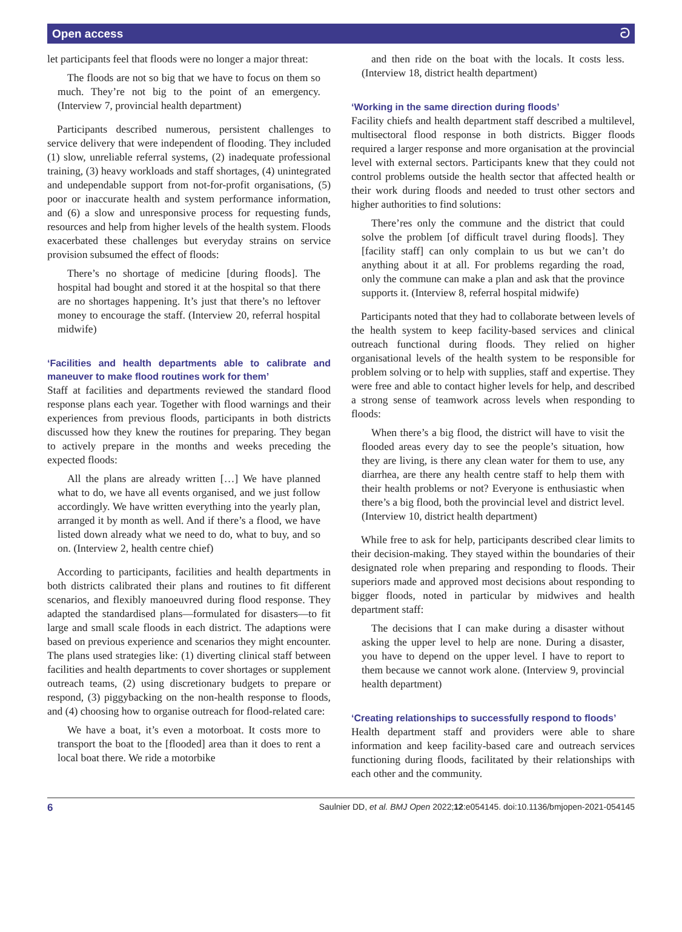Open access ට
let participants feel that floods were no longer a major threat:
The floods are not so big that we have to focus on them so much. They’re not big to the point of an emergency. (Interview 7, provincial health department)
Participants described numerous, persistent challenges to service delivery that were independent of flooding. They included (1) slow, unreliable referral systems, (2) inadequate professional training, (3) heavy workloads and staff shortages, (4) unintegrated and undependable support from not-for-profit organisations, (5) poor or inaccurate health and system performance information, and (6) a slow and unresponsive process for requesting funds, resources and help from higher levels of the health system. Floods exacerbated these challenges but everyday strains on service provision subsumed the effect of floods:
There’s no shortage of medicine [during floods]. The hospital had bought and stored it at the hospital so that there are no shortages happening. It’s just that there’s no leftover money to encourage the staff. (Interview 20, referral hospital midwife)
‘Facilities and health departments able to calibrate and maneuver to make flood routines work for them’
Staff at facilities and departments reviewed the standard flood response plans each year. Together with flood warnings and their experiences from previous floods, participants in both districts discussed how they knew the routines for preparing. They began to actively prepare in the months and weeks preceding the expected floods:
All the plans are already written […] We have planned what to do, we have all events organised, and we just follow accordingly. We have written everything into the yearly plan, arranged it by month as well. And if there’s a flood, we have listed down already what we need to do, what to buy, and so on. (Interview 2, health centre chief)
According to participants, facilities and health departments in both districts calibrated their plans and routines to fit different scenarios, and flexibly manoeuvred during flood response. They adapted the standardised plans—formulated for disasters—to fit large and small scale floods in each district. The adaptions were based on previous experience and scenarios they might encounter. The plans used strategies like: (1) diverting clinical staff between facilities and health departments to cover shortages or supplement outreach teams, (2) using discretionary budgets to prepare or respond, (3) piggybacking on the non-health response to floods, and (4) choosing how to organise outreach for flood-related care:
We have a boat, it’s even a motorboat. It costs more to transport the boat to the [flooded] area than it does to rent a local boat there. We ride a motorbike
and then ride on the boat with the locals. It costs less. (Interview 18, district health department)
‘Working in the same direction during floods’
Facility chiefs and health department staff described a multilevel, multisectoral flood response in both districts. Bigger floods required a larger response and more organisation at the provincial level with external sectors. Participants knew that they could not control problems outside the health sector that affected health or their work during floods and needed to trust other sectors and higher authorities to find solutions:
There’res only the commune and the district that could solve the problem [of difficult travel during floods]. They [facility staff] can only complain to us but we can’t do anything about it at all. For problems regarding the road, only the commune can make a plan and ask that the province supports it. (Interview 8, referral hospital midwife)
Participants noted that they had to collaborate between levels of the health system to keep facility-based services and clinical outreach functional during floods. They relied on higher organisational levels of the health system to be responsible for problem solving or to help with supplies, staff and expertise. They were free and able to contact higher levels for help, and described a strong sense of teamwork across levels when responding to floods:
When there’s a big flood, the district will have to visit the flooded areas every day to see the people’s situation, how they are living, is there any clean water for them to use, any diarrhea, are there any health centre staff to help them with their health problems or not? Everyone is enthusiastic when there’s a big flood, both the provincial level and district level. (Interview 10, district health department)
While free to ask for help, participants described clear limits to their decision-making. They stayed within the boundaries of their designated role when preparing and responding to floods. Their superiors made and approved most decisions about responding to bigger floods, noted in particular by midwives and health department staff:
The decisions that I can make during a disaster without asking the upper level to help are none. During a disaster, you have to depend on the upper level. I have to report to them because we cannot work alone. (Interview 9, provincial health department)
‘Creating relationships to successfully respond to floods’
Health department staff and providers were able to share information and keep facility-based care and outreach services functioning during floods, facilitated by their relationships with each other and the community.
6 Saulnier DD, et al. BMJ Open 2022;12:e054145. doi:10.1136/bmjopen-2021-054145